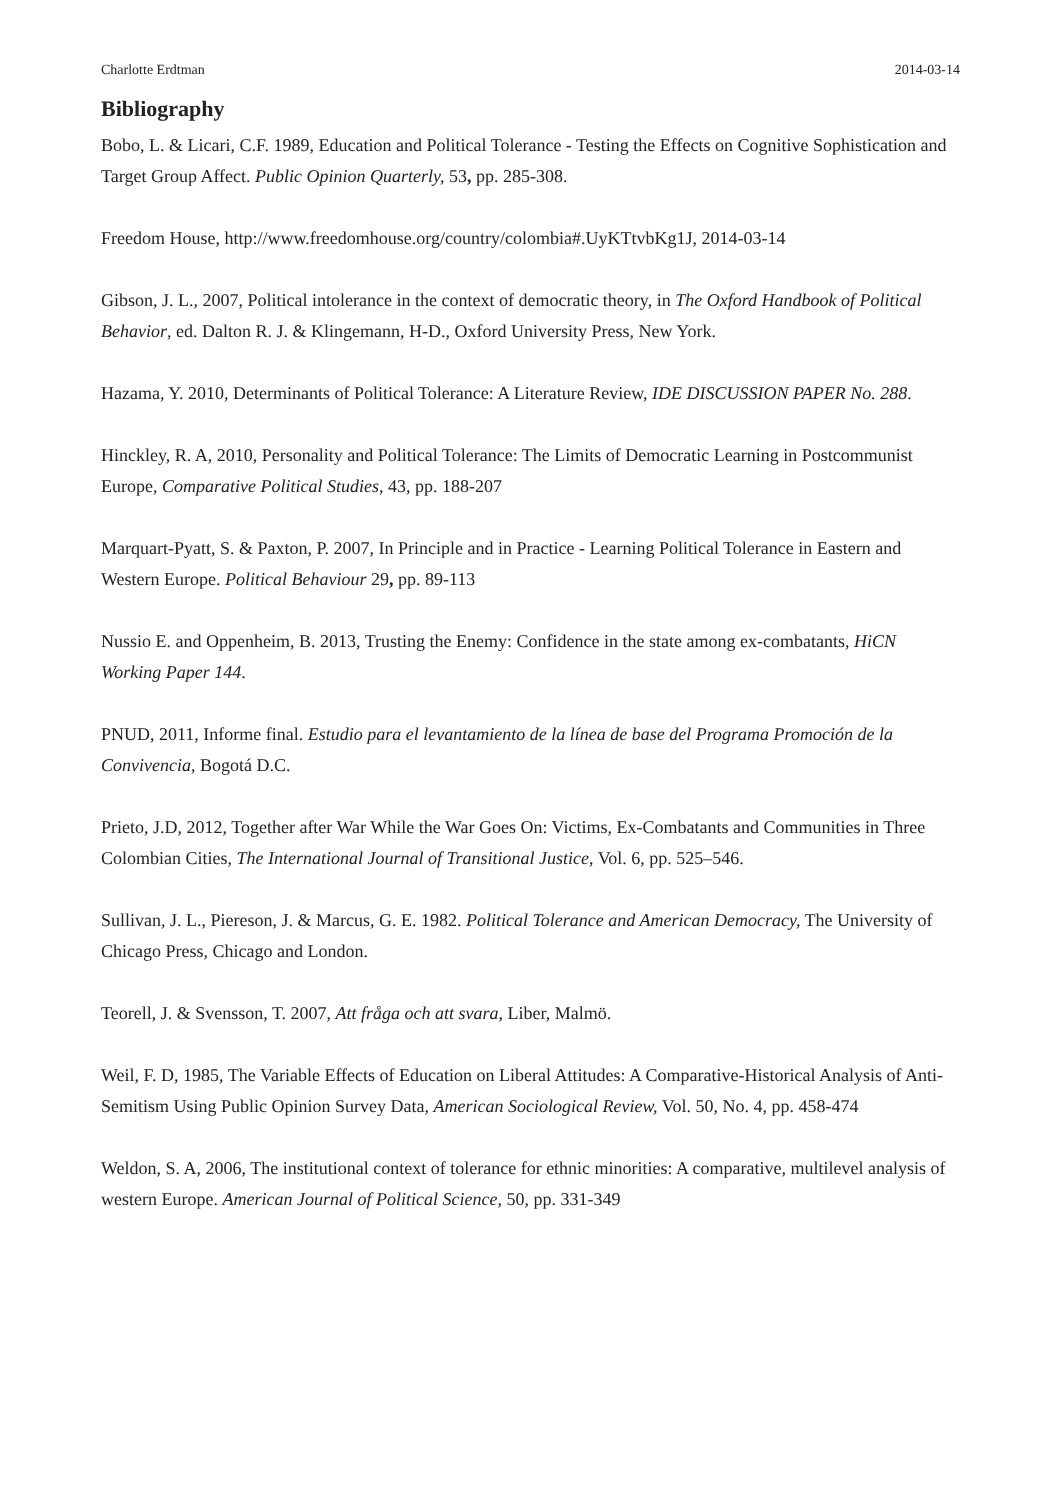Charlotte Erdtman 2014-03-14
Bibliography
Bobo, L. & Licari, C.F. 1989, Education and Political Tolerance - Testing the Effects on Cognitive Sophistication and Target Group Affect. Public Opinion Quarterly, 53, pp. 285-308.
Freedom House, http://www.freedomhouse.org/country/colombia#.UyKTtvbKg1J, 2014-03-14
Gibson, J. L., 2007, Political intolerance in the context of democratic theory, in The Oxford Handbook of Political Behavior, ed. Dalton R. J. & Klingemann, H-D., Oxford University Press, New York.
Hazama, Y. 2010, Determinants of Political Tolerance: A Literature Review, IDE DISCUSSION PAPER No. 288.
Hinckley, R. A, 2010, Personality and Political Tolerance: The Limits of Democratic Learning in Postcommunist Europe, Comparative Political Studies, 43, pp. 188-207
Marquart-Pyatt, S. & Paxton, P. 2007, In Principle and in Practice - Learning Political Tolerance in Eastern and Western Europe. Political Behaviour 29, pp. 89-113
Nussio E. and Oppenheim, B. 2013, Trusting the Enemy: Confidence in the state among ex-combatants, HiCN Working Paper 144.
PNUD, 2011, Informe final. Estudio para el levantamiento de la línea de base del Programa Promoción de la Convivencia, Bogotá D.C.
Prieto, J.D, 2012, Together after War While the War Goes On: Victims, Ex-Combatants and Communities in Three Colombian Cities, The International Journal of Transitional Justice, Vol. 6, pp. 525–546.
Sullivan, J. L., Piereson, J. & Marcus, G. E. 1982. Political Tolerance and American Democracy, The University of Chicago Press, Chicago and London.
Teorell, J. & Svensson, T. 2007, Att fråga och att svara, Liber, Malmö.
Weil, F. D, 1985, The Variable Effects of Education on Liberal Attitudes: A Comparative-Historical Analysis of Anti-Semitism Using Public Opinion Survey Data, American Sociological Review, Vol. 50, No. 4, pp. 458-474
Weldon, S. A, 2006, The institutional context of tolerance for ethnic minorities: A comparative, multilevel analysis of western Europe. American Journal of Political Science, 50, pp. 331-349